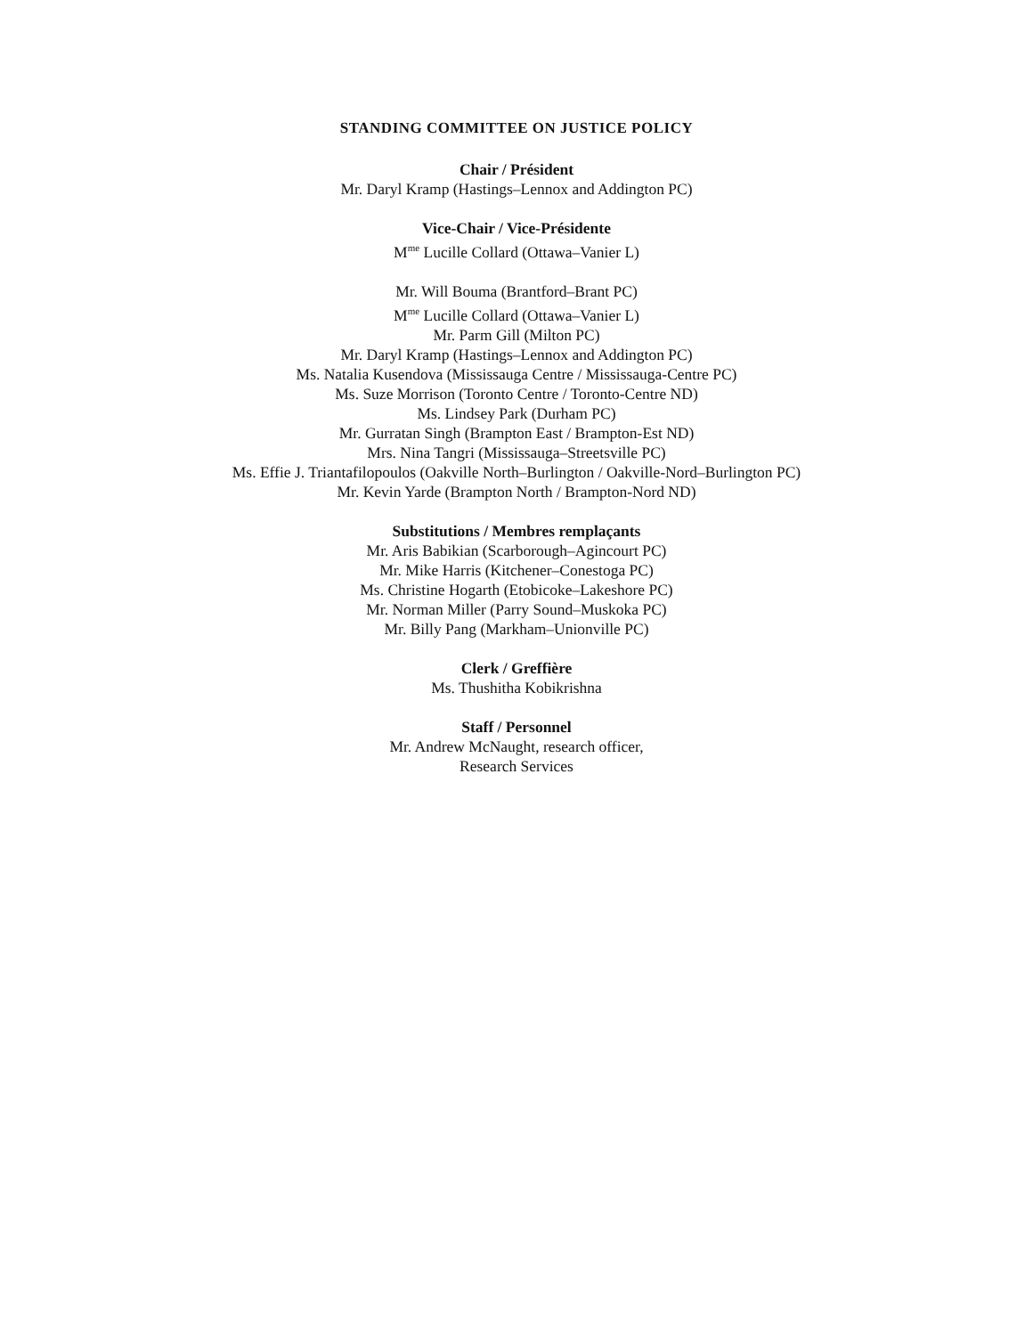STANDING COMMITTEE ON JUSTICE POLICY
Chair / Président
Mr. Daryl Kramp (Hastings–Lennox and Addington PC)
Vice-Chair / Vice-Présidente
M<sup>me</sup> Lucille Collard (Ottawa–Vanier L)
Mr. Will Bouma (Brantford–Brant PC)
M<sup>me</sup> Lucille Collard (Ottawa–Vanier L)
Mr. Parm Gill (Milton PC)
Mr. Daryl Kramp (Hastings–Lennox and Addington PC)
Ms. Natalia Kusendova (Mississauga Centre / Mississauga-Centre PC)
Ms. Suze Morrison (Toronto Centre / Toronto-Centre ND)
Ms. Lindsey Park (Durham PC)
Mr. Gurratan Singh (Brampton East / Brampton-Est ND)
Mrs. Nina Tangri (Mississauga–Streetsville PC)
Ms. Effie J. Triantafilopoulos (Oakville North–Burlington / Oakville-Nord–Burlington PC)
Mr. Kevin Yarde (Brampton North / Brampton-Nord ND)
Substitutions / Membres remplaçants
Mr. Aris Babikian (Scarborough–Agincourt PC)
Mr. Mike Harris (Kitchener–Conestoga PC)
Ms. Christine Hogarth (Etobicoke–Lakeshore PC)
Mr. Norman Miller (Parry Sound–Muskoka PC)
Mr. Billy Pang (Markham–Unionville PC)
Clerk / Greffière
Ms. Thushitha Kobikrishna
Staff / Personnel
Mr. Andrew McNaught, research officer,
Research Services